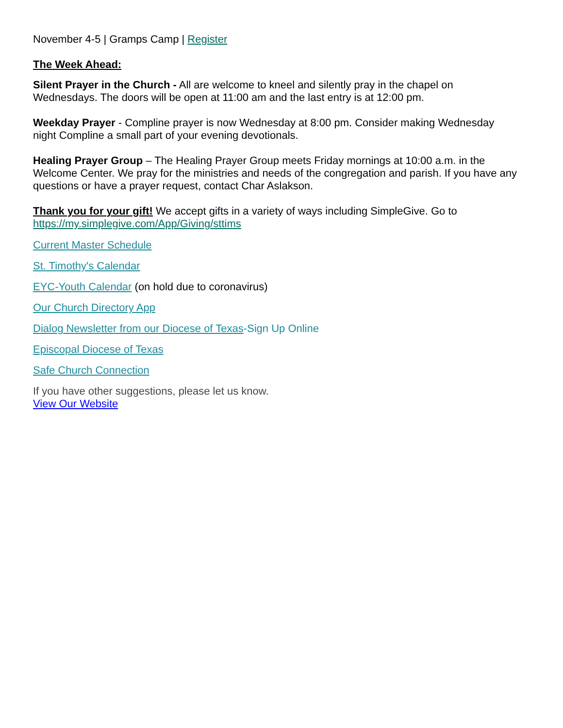November 4-5 | Gramps Camp | Register
The Week Ahead:
Silent Prayer in the Church - All are welcome to kneel and silently pray in the chapel on Wednesdays. The doors will be open at 11:00 am and the last entry is at 12:00 pm.
Weekday Prayer - Compline prayer is now Wednesday at 8:00 pm. Consider making Wednesday night Compline a small part of your evening devotionals.
Healing Prayer Group – The Healing Prayer Group meets Friday mornings at 10:00 a.m. in the Welcome Center. We pray for the ministries and needs of the congregation and parish. If you have any questions or have a prayer request, contact Char Aslakson.
Thank you for your gift! We accept gifts in a variety of ways including SimpleGive. Go to https://my.simplegive.com/App/Giving/sttims
Current Master Schedule
St. Timothy's Calendar
EYC-Youth Calendar (on hold due to coronavirus)
Our Church Directory App
Dialog Newsletter from our Diocese of Texas-Sign Up Online
Episcopal Diocese of Texas
Safe Church Connection
If you have other suggestions, please let us know.
View Our Website